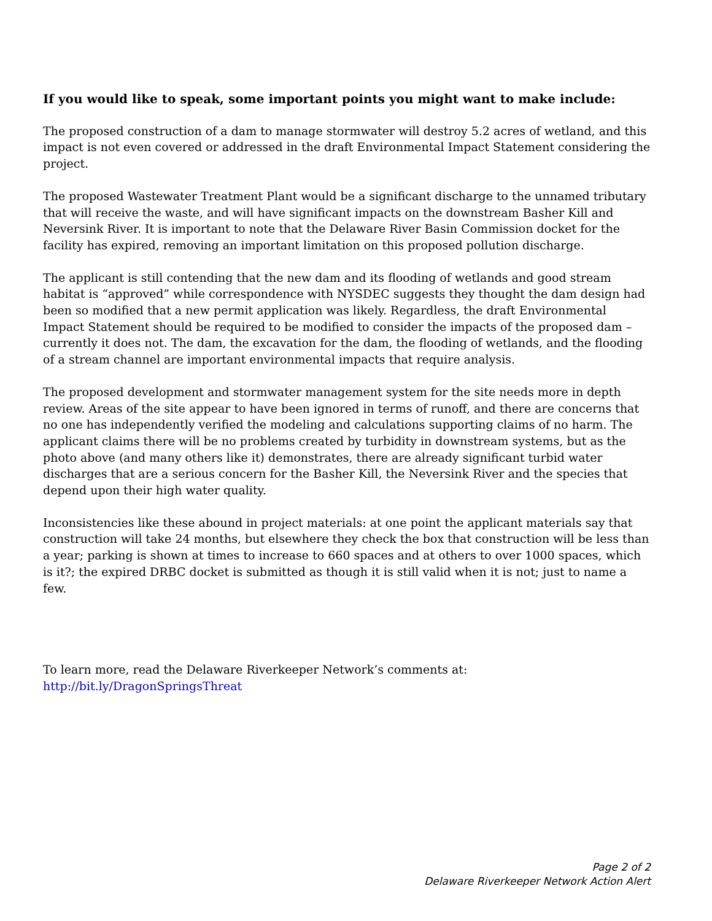If you would like to speak, some important points you might want to make include:
The proposed construction of a dam to manage stormwater will destroy 5.2 acres of wetland, and this impact is not even covered or addressed in the draft Environmental Impact Statement considering the project.
The proposed Wastewater Treatment Plant would be a significant discharge to the unnamed tributary that will receive the waste, and will have significant impacts on the downstream Basher Kill and Neversink River. It is important to note that the Delaware River Basin Commission docket for the facility has expired, removing an important limitation on this proposed pollution discharge.
The applicant is still contending that the new dam and its flooding of wetlands and good stream habitat is “approved” while correspondence with NYSDEC suggests they thought the dam design had been so modified that a new permit application was likely. Regardless, the draft Environmental Impact Statement should be required to be modified to consider the impacts of the proposed dam – currently it does not. The dam, the excavation for the dam, the flooding of wetlands, and the flooding of a stream channel are important environmental impacts that require analysis.
The proposed development and stormwater management system for the site needs more in depth review. Areas of the site appear to have been ignored in terms of runoff, and there are concerns that no one has independently verified the modeling and calculations supporting claims of no harm. The applicant claims there will be no problems created by turbidity in downstream systems, but as the photo above (and many others like it) demonstrates, there are already significant turbid water discharges that are a serious concern for the Basher Kill, the Neversink River and the species that depend upon their high water quality.
Inconsistencies like these abound in project materials: at one point the applicant materials say that construction will take 24 months, but elsewhere they check the box that construction will be less than a year; parking is shown at times to increase to 660 spaces and at others to over 1000 spaces, which is it?; the expired DRBC docket is submitted as though it is still valid when it is not; just to name a few.
To learn more, read the Delaware Riverkeeper Network’s comments at:
http://bit.ly/DragonSpringsThreat
Page 2 of 2
Delaware Riverkeeper Network Action Alert